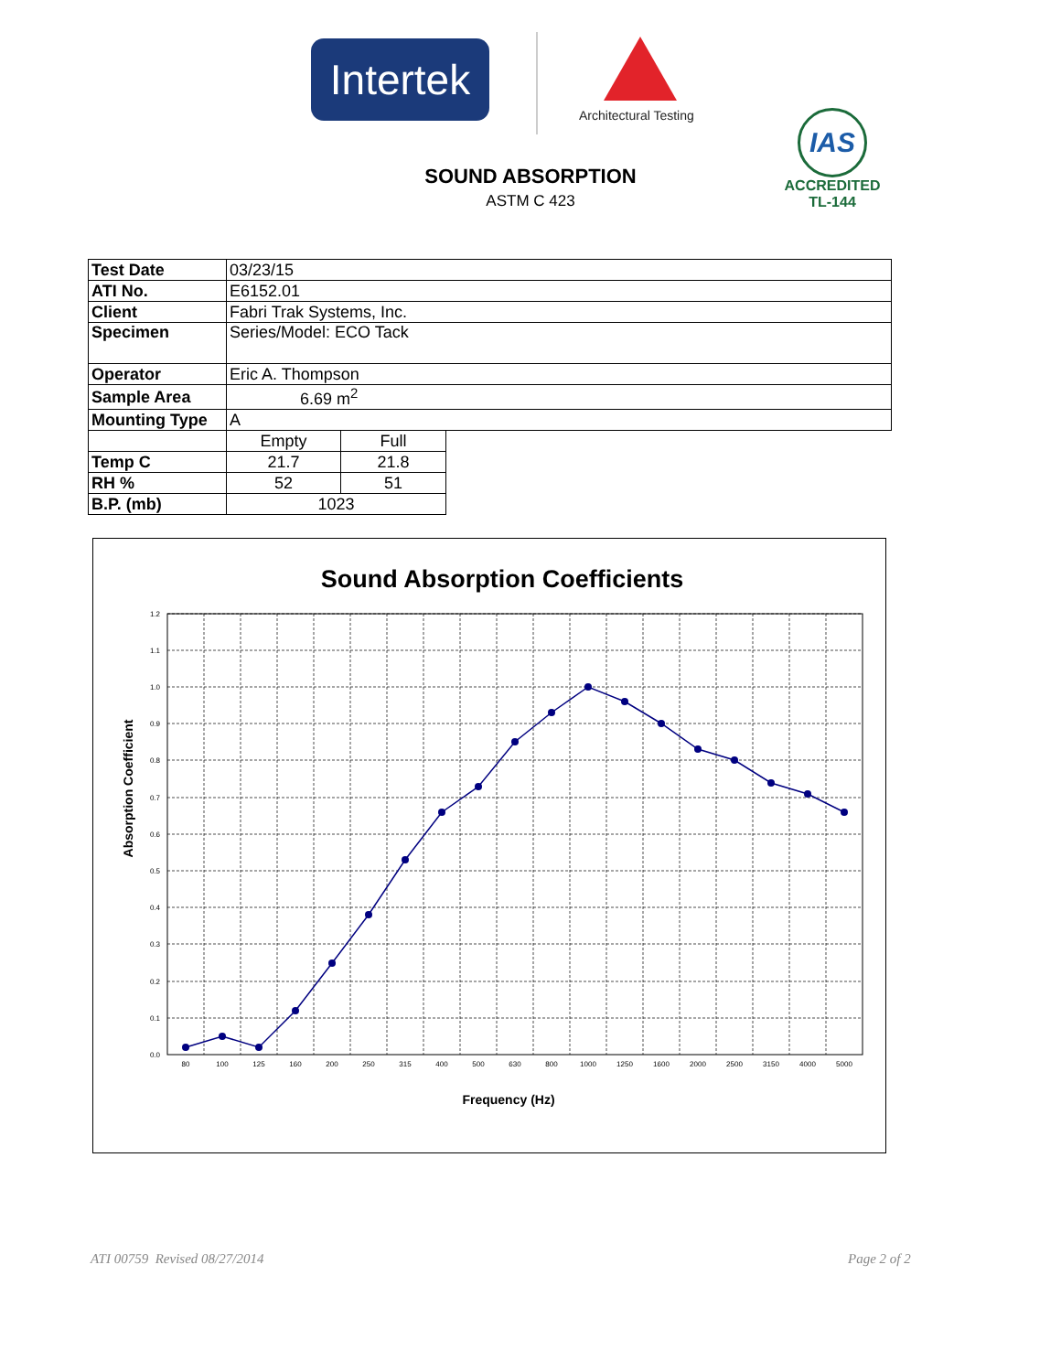Intertek
Architectural Testing
IAS
ACCREDITED
TL-144
SOUND ABSORPTION
ASTM C 423
| Test Date | 03/23/15 | | |
| ATI No. | E6152.01 | | |
| Client | Fabri Trak Systems, Inc. | | |
| Specimen | Series/Model: ECO Tack | | |
| Operator | Eric A. Thompson | | |
| Sample Area | 6.69 m<sup>2</sup> | | |
| Mounting Type | A | | |
| | Empty | Full | |
| Temp C | 21.7 | 21.8 | |
| RH % | 52 | 51 | |
| B.P. (mb) | 1023 | | |
Sound Absorption Coefficients
1.2
1.1
1.0
0.9
0.8
0.7
0.6
0.5
0.4
0.3
0.2
0.1
0.0
80
100
125
160
200
250
315
400
500
630
800
1000
1250
1600
2000
2500
3150
4000
5000
Frequency (Hz)
Absorption Coefficient
ATI 00759 Revised 08/27/2014 Page 2 of 2